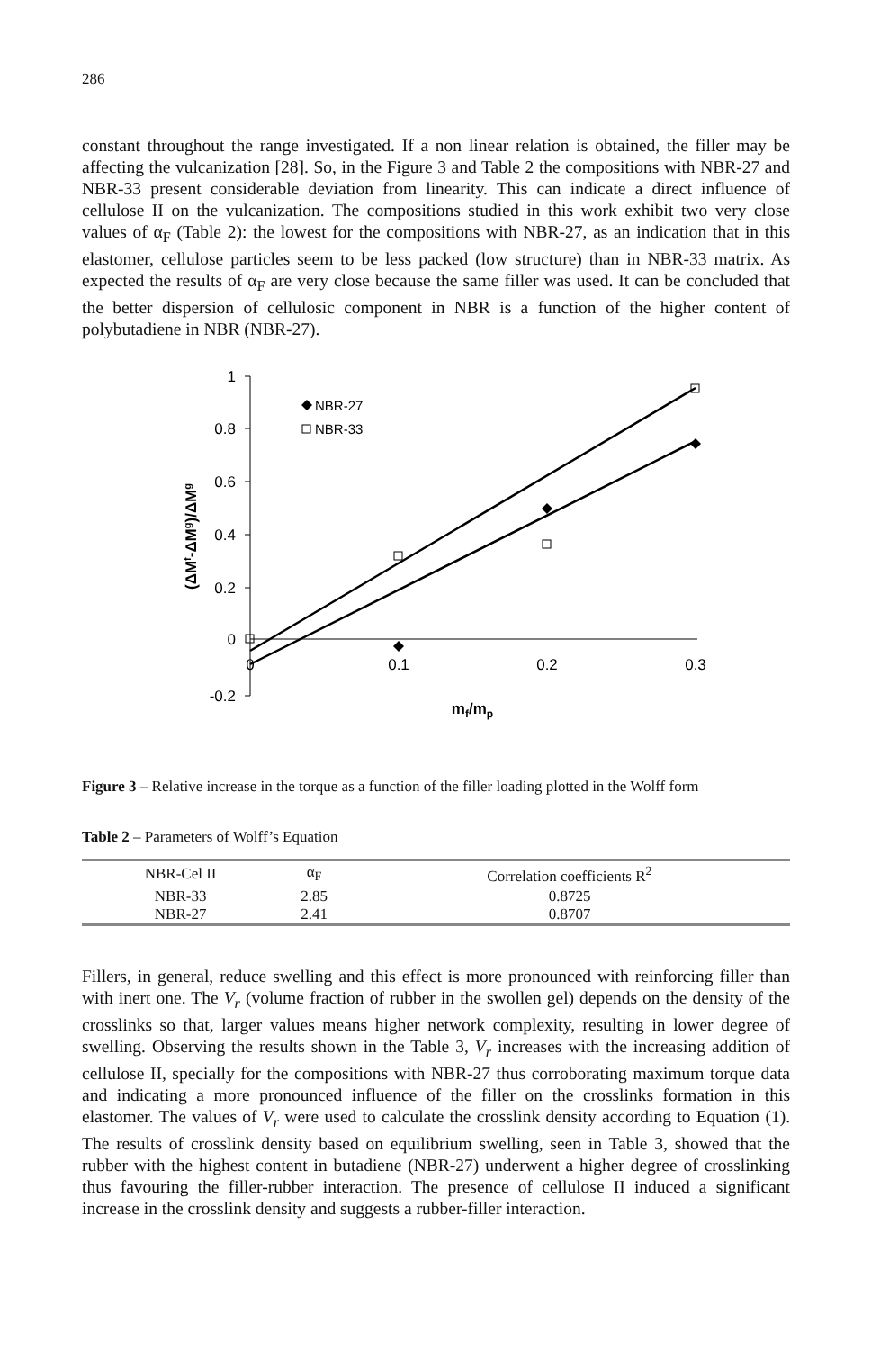286
constant throughout the range investigated. If a non linear relation is obtained, the filler may be affecting the vulcanization [28]. So, in the Figure 3 and Table 2 the compositions with NBR-27 and NBR-33 present considerable deviation from linearity. This can indicate a direct influence of cellulose II on the vulcanization. The compositions studied in this work exhibit two very close values of α<sub>F</sub> (Table 2): the lowest for the compositions with NBR-27, as an indication that in this elastomer, cellulose particles seem to be less packed (low structure) than in NBR-33 matrix. As expected the results of α<sub>F</sub> are very close because the same filler was used. It can be concluded that the better dispersion of cellulosic component in NBR is a function of the higher content of polybutadiene in NBR (NBR-27).
1
0.8
0.6
0.4
0.2
0
-0.2
0
0.1
0.2
0.3
mf/mp
(ΔMf-ΔMg)/ΔMg
NBR-27
NBR-33
Figure 3 – Relative increase in the torque as a function of the filler loading plotted in the Wolff form
Table 2 – Parameters of Wolff’s Equation
| NBR-Cel II | α<sub>F</sub> | Correlation coefficients R<sup>2</sup> |
| --- | --- | --- |
| NBR-33 | 2.85 | 0.8725 |
| NBR-27 | 2.41 | 0.8707 |
Fillers, in general, reduce swelling and this effect is more pronounced with reinforcing filler than with inert one. The V<sub>r</sub> (volume fraction of rubber in the swollen gel) depends on the density of the crosslinks so that, larger values means higher network complexity, resulting in lower degree of swelling. Observing the results shown in the Table 3, V<sub>r</sub> increases with the increasing addition of cellulose II, specially for the compositions with NBR-27 thus corroborating maximum torque data and indicating a more pronounced influence of the filler on the crosslinks formation in this elastomer. The values of V<sub>r</sub> were used to calculate the crosslink density according to Equation (1). The results of crosslink density based on equilibrium swelling, seen in Table 3, showed that the rubber with the highest content in butadiene (NBR-27) underwent a higher degree of crosslinking thus favouring the filler-rubber interaction. The presence of cellulose II induced a significant increase in the crosslink density and suggests a rubber-filler interaction.